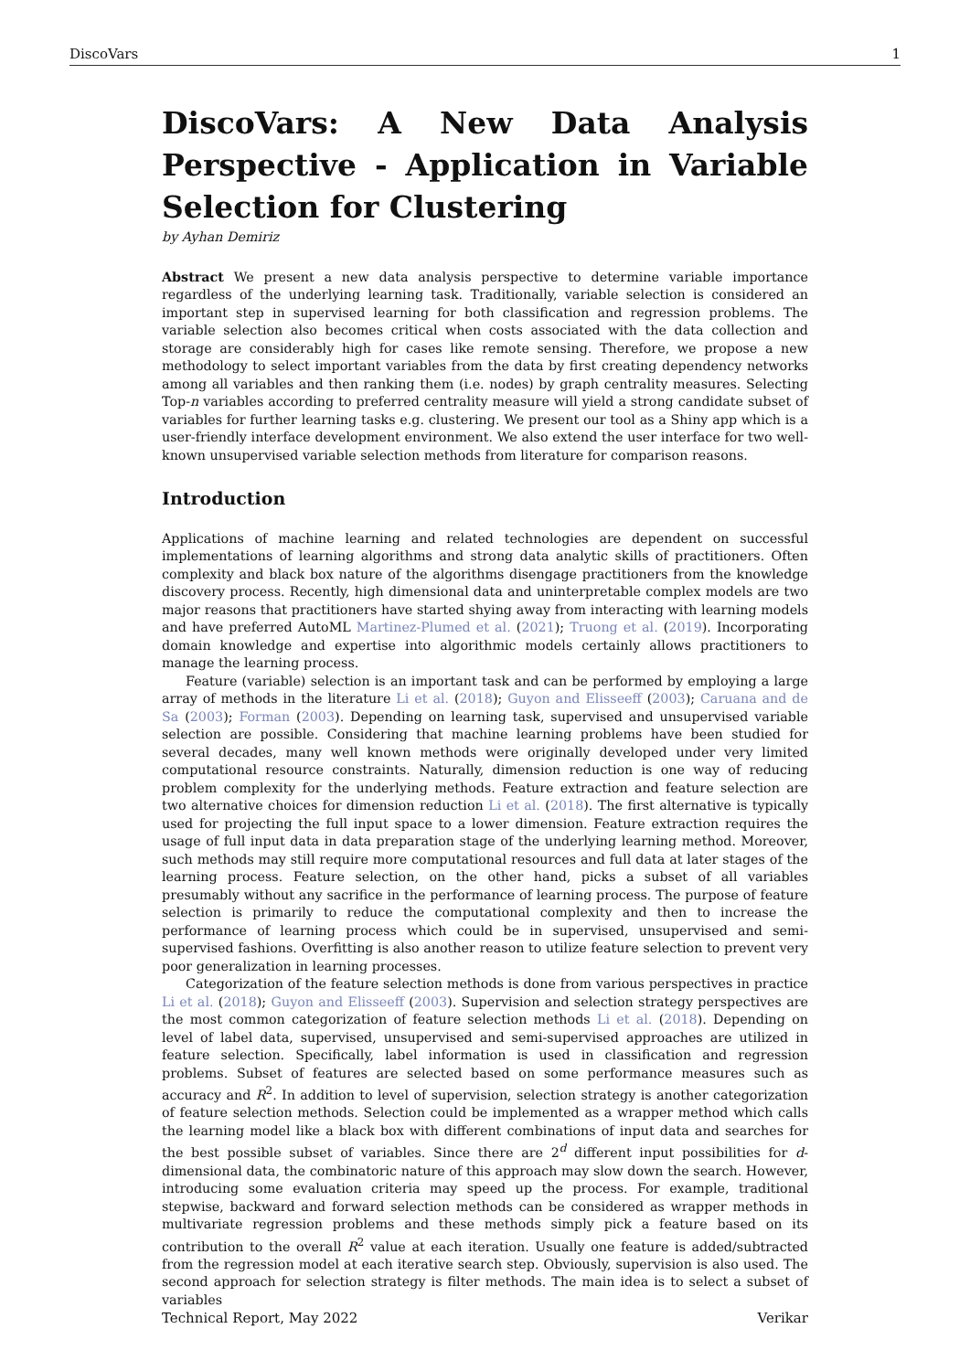DiscoVars 1
DiscoVars: A New Data Analysis Perspective - Application in Variable Selection for Clustering
by Ayhan Demiriz
Abstract We present a new data analysis perspective to determine variable importance regardless of the underlying learning task. Traditionally, variable selection is considered an important step in supervised learning for both classification and regression problems. The variable selection also becomes critical when costs associated with the data collection and storage are considerably high for cases like remote sensing. Therefore, we propose a new methodology to select important variables from the data by first creating dependency networks among all variables and then ranking them (i.e. nodes) by graph centrality measures. Selecting Top-n variables according to preferred centrality measure will yield a strong candidate subset of variables for further learning tasks e.g. clustering. We present our tool as a Shiny app which is a user-friendly interface development environment. We also extend the user interface for two well-known unsupervised variable selection methods from literature for comparison reasons.
Introduction
Applications of machine learning and related technologies are dependent on successful implementations of learning algorithms and strong data analytic skills of practitioners. Often complexity and black box nature of the algorithms disengage practitioners from the knowledge discovery process. Recently, high dimensional data and uninterpretable complex models are two major reasons that practitioners have started shying away from interacting with learning models and have preferred AutoML Martinez-Plumed et al. (2021); Truong et al. (2019). Incorporating domain knowledge and expertise into algorithmic models certainly allows practitioners to manage the learning process.
Feature (variable) selection is an important task and can be performed by employing a large array of methods in the literature Li et al. (2018); Guyon and Elisseeff (2003); Caruana and de Sa (2003); Forman (2003). Depending on learning task, supervised and unsupervised variable selection are possible. Considering that machine learning problems have been studied for several decades, many well known methods were originally developed under very limited computational resource constraints. Naturally, dimension reduction is one way of reducing problem complexity for the underlying methods. Feature extraction and feature selection are two alternative choices for dimension reduction Li et al. (2018). The first alternative is typically used for projecting the full input space to a lower dimension. Feature extraction requires the usage of full input data in data preparation stage of the underlying learning method. Moreover, such methods may still require more computational resources and full data at later stages of the learning process. Feature selection, on the other hand, picks a subset of all variables presumably without any sacrifice in the performance of learning process. The purpose of feature selection is primarily to reduce the computational complexity and then to increase the performance of learning process which could be in supervised, unsupervised and semi-supervised fashions. Overfitting is also another reason to utilize feature selection to prevent very poor generalization in learning processes.
Categorization of the feature selection methods is done from various perspectives in practice Li et al. (2018); Guyon and Elisseeff (2003). Supervision and selection strategy perspectives are the most common categorization of feature selection methods Li et al. (2018). Depending on level of label data, supervised, unsupervised and semi-supervised approaches are utilized in feature selection. Specifically, label information is used in classification and regression problems. Subset of features are selected based on some performance measures such as accuracy and R<sup>2</sup>. In addition to level of supervision, selection strategy is another categorization of feature selection methods. Selection could be implemented as a wrapper method which calls the learning model like a black box with different combinations of input data and searches for the best possible subset of variables. Since there are 2<sup>d</sup> different input possibilities for d-dimensional data, the combinatoric nature of this approach may slow down the search. However, introducing some evaluation criteria may speed up the process. For example, traditional stepwise, backward and forward selection methods can be considered as wrapper methods in multivariate regression problems and these methods simply pick a feature based on its contribution to the overall R<sup>2</sup> value at each iteration. Usually one feature is added/subtracted from the regression model at each iterative search step. Obviously, supervision is also used. The second approach for selection strategy is filter methods. The main idea is to select a subset of variables
Technical Report, May 2022 Verikar